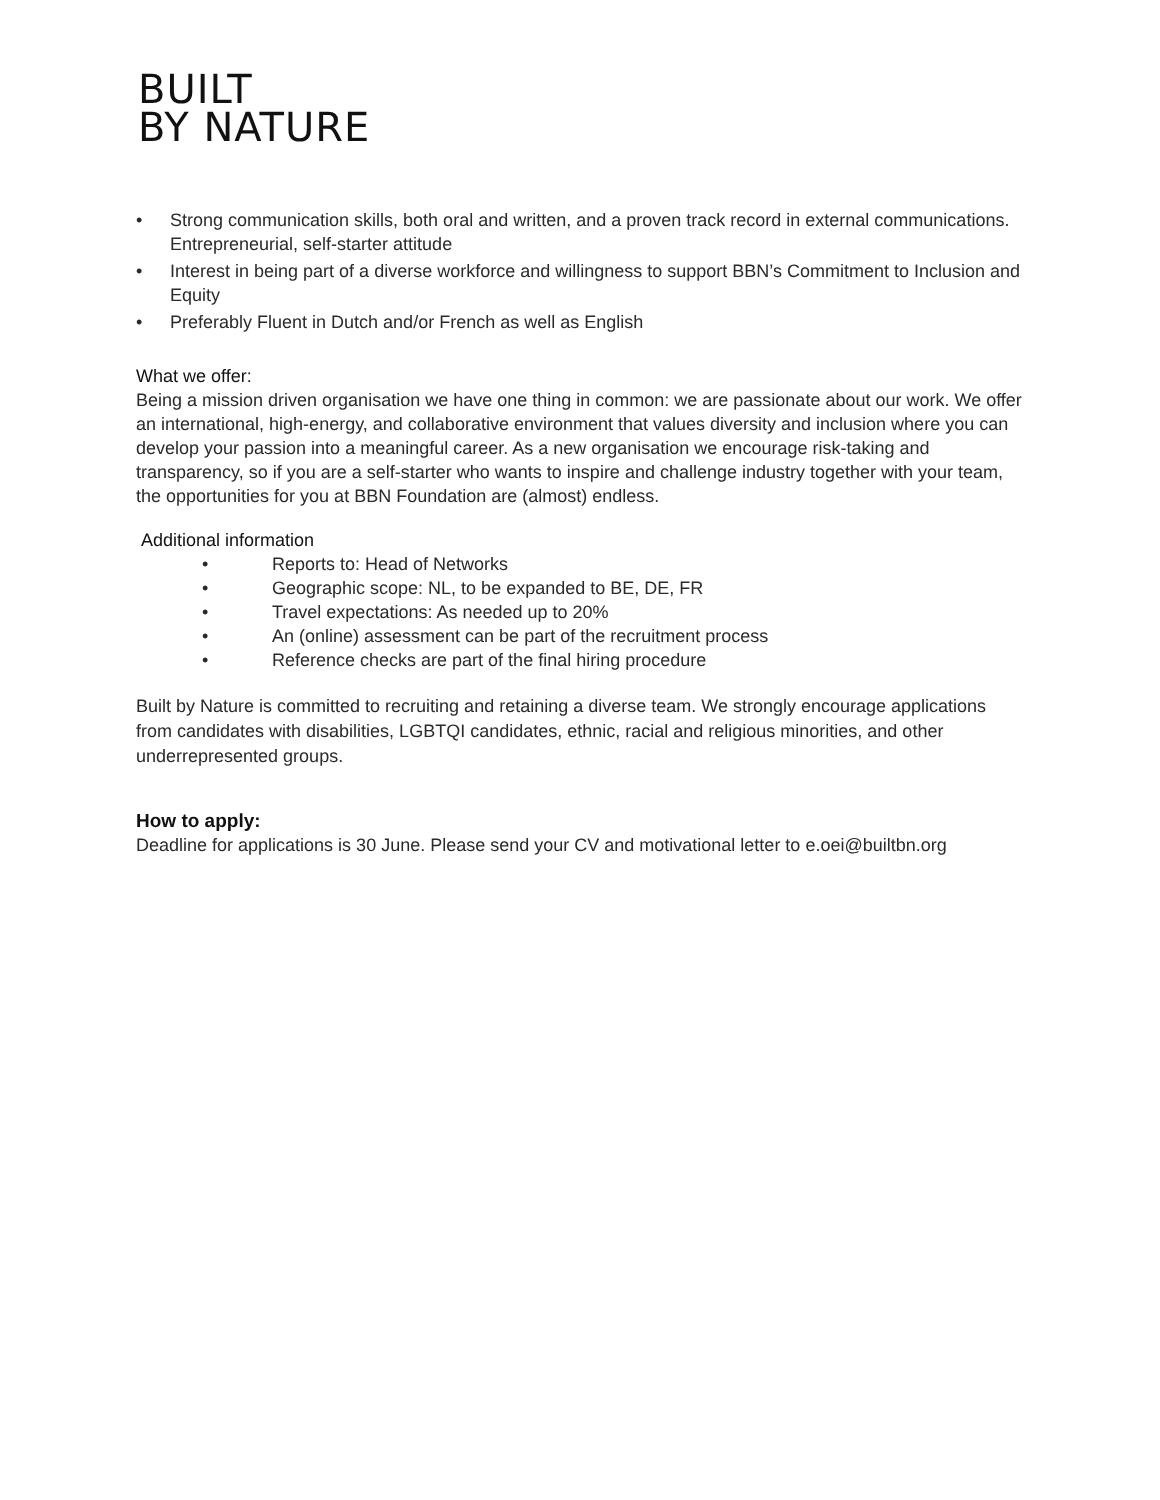BUILT
BY NATURE
• Strong communication skills, both oral and written, and a proven track record in external communications.
Entrepreneurial, self-starter attitude
• Interest in being part of a diverse workforce and willingness to support BBN’s Commitment to Inclusion and Equity
• Preferably Fluent in Dutch and/or French as well as English
What we offer:
Being a mission driven organisation we have one thing in common: we are passionate about our work. We offer an international, high-energy, and collaborative environment that values diversity and inclusion where you can develop your passion into a meaningful career. As a new organisation we encourage risk-taking and transparency, so if you are a self-starter who wants to inspire and challenge industry together with your team, the opportunities for you at BBN Foundation are (almost) endless.
Additional information
• Reports to: Head of Networks
• Geographic scope: NL, to be expanded to BE, DE, FR
• Travel expectations: As needed up to 20%
• An (online) assessment can be part of the recruitment process
• Reference checks are part of the final hiring procedure
Built by Nature is committed to recruiting and retaining a diverse team. We strongly encourage applications from candidates with disabilities, LGBTQI candidates, ethnic, racial and religious minorities, and other underrepresented groups.
How to apply:
Deadline for applications is 30 June. Please send your CV and motivational letter to e.oei@builtbn.org